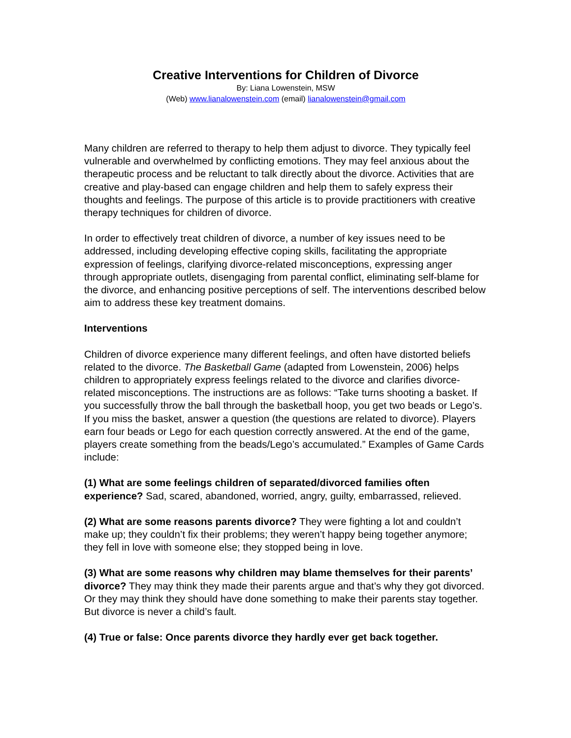Creative Interventions for Children of Divorce
By: Liana Lowenstein, MSW
(Web) www.lianalowenstein.com (email) lianalowenstein@gmail.com
Many children are referred to therapy to help them adjust to divorce. They typically feel vulnerable and overwhelmed by conflicting emotions. They may feel anxious about the therapeutic process and be reluctant to talk directly about the divorce. Activities that are creative and play-based can engage children and help them to safely express their thoughts and feelings. The purpose of this article is to provide practitioners with creative therapy techniques for children of divorce.
In order to effectively treat children of divorce, a number of key issues need to be addressed, including developing effective coping skills, facilitating the appropriate expression of feelings, clarifying divorce-related misconceptions, expressing anger through appropriate outlets, disengaging from parental conflict, eliminating self-blame for the divorce, and enhancing positive perceptions of self. The interventions described below aim to address these key treatment domains.
Interventions
Children of divorce experience many different feelings, and often have distorted beliefs related to the divorce. The Basketball Game (adapted from Lowenstein, 2006) helps children to appropriately express feelings related to the divorce and clarifies divorce-related misconceptions. The instructions are as follows: “Take turns shooting a basket. If you successfully throw the ball through the basketball hoop, you get two beads or Lego’s. If you miss the basket, answer a question (the questions are related to divorce). Players earn four beads or Lego for each question correctly answered. At the end of the game, players create something from the beads/Lego’s accumulated.” Examples of Game Cards include:
(1) What are some feelings children of separated/divorced families often experience? Sad, scared, abandoned, worried, angry, guilty, embarrassed, relieved.
(2) What are some reasons parents divorce? They were fighting a lot and couldn’t make up; they couldn’t fix their problems; they weren’t happy being together anymore; they fell in love with someone else; they stopped being in love.
(3) What are some reasons why children may blame themselves for their parents’ divorce? They may think they made their parents argue and that’s why they got divorced. Or they may think they should have done something to make their parents stay together. But divorce is never a child’s fault.
(4) True or false: Once parents divorce they hardly ever get back together.